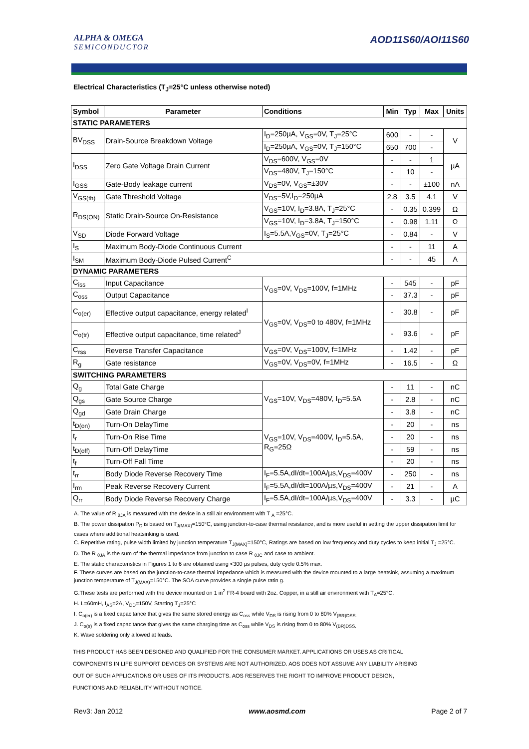ALPHA & OMEGA
SEMICONDUCTOR
AOD11S60/AOI11S60
Electrical Characteristics (T<sub>J</sub>=25°C unless otherwise noted)
| Symbol | Parameter | Conditions | Min | Typ | Max | Units |
| --- | --- | --- | --- | --- | --- | --- |
| STATIC PARAMETERS | | | | | | |
| BV<sub>DSS</sub> | Drain-Source Breakdown Voltage | I<sub>D</sub>=250µA, V<sub>GS</sub>=0V, T<sub>J</sub>=25°C | 600 | - | - | V |
| | | I<sub>D</sub>=250µA, V<sub>GS</sub>=0V, T<sub>J</sub>=150°C | 650 | 700 | - | |
| I<sub>DSS</sub> | Zero Gate Voltage Drain Current | V<sub>DS</sub>=600V, V<sub>GS</sub>=0V | - | - | 1 | µA |
| | | V<sub>DS</sub>=480V, T<sub>J</sub>=150°C | - | 10 | - | |
| I<sub>GSS</sub> | Gate-Body leakage current | V<sub>DS</sub>=0V, V<sub>GS</sub>=±30V | - | - | ±100 | nA |
| V<sub>GS(th)</sub> | Gate Threshold Voltage | V<sub>DS</sub>=5V,I<sub>D</sub>=250µA | 2.8 | 3.5 | 4.1 | V |
| R<sub>DS(ON)</sub> | Static Drain-Source On-Resistance | V<sub>GS</sub>=10V, I<sub>D</sub>=3.8A, T<sub>J</sub>=25°C | - | 0.35 | 0.399 | Ω |
| | | V<sub>GS</sub>=10V, I<sub>D</sub>=3.8A, T<sub>J</sub>=150°C | - | 0.98 | 1.11 | Ω |
| V<sub>SD</sub> | Diode Forward Voltage | I<sub>S</sub>=5.5A,V<sub>GS</sub>=0V, T<sub>J</sub>=25°C | - | 0.84 | - | V |
| I<sub>S</sub> | Maximum Body-Diode Continuous Current | | - | - | 11 | A |
| I<sub>SM</sub> | Maximum Body-Diode Pulsed Current<sup>C</sup> | | - | - | 45 | A |
| DYNAMIC PARAMETERS | | | | | | |
| C<sub>iss</sub> | Input Capacitance | V<sub>GS</sub>=0V, V<sub>DS</sub>=100V, f=1MHz | - | 545 | - | pF |
| C<sub>oss</sub> | Output Capacitance | | - | 37.3 | - | pF |
| C<sub>o(er)</sub> | Effective output capacitance, energy related<sup>I</sup> | V<sub>GS</sub>=0V, V<sub>DS</sub>=0 to 480V, f=1MHz | - | 30.8 | - | pF |
| C<sub>o(tr)</sub> | Effective output capacitance, time related<sup>J</sup> | | - | 93.6 | - | pF |
| C<sub>rss</sub> | Reverse Transfer Capacitance | V<sub>GS</sub>=0V, V<sub>DS</sub>=100V, f=1MHz | - | 1.42 | - | pF |
| R<sub>g</sub> | Gate resistance | V<sub>GS</sub>=0V, V<sub>DS</sub>=0V, f=1MHz | - | 16.5 | - | Ω |
| SWITCHING PARAMETERS | | | | | | |
| Q<sub>g</sub> | Total Gate Charge | V<sub>GS</sub>=10V, V<sub>DS</sub>=480V, I<sub>D</sub>=5.5A | - | 11 | - | nC |
| Q<sub>gs</sub> | Gate Source Charge | | - | 2.8 | - | nC |
| Q<sub>gd</sub> | Gate Drain Charge | | - | 3.8 | - | nC |
| t<sub>D(on)</sub> | Turn-On DelayTime | V<sub>GS</sub>=10V, V<sub>DS</sub>=400V, I<sub>D</sub>=5.5A, R<sub>G</sub>=25Ω | - | 20 | - | ns |
| t<sub>r</sub> | Turn-On Rise Time | | - | 20 | - | ns |
| t<sub>D(off)</sub> | Turn-Off DelayTime | | - | 59 | - | ns |
| t<sub>f</sub> | Turn-Off Fall Time | | - | 20 | - | ns |
| t<sub>rr</sub> | Body Diode Reverse Recovery Time | I<sub>F</sub>=5.5A,dI/dt=100A/µs,V<sub>DS</sub>=400V | - | 250 | - | ns |
| I<sub>rm</sub> | Peak Reverse Recovery Current | I<sub>F</sub>=5.5A,dI/dt=100A/µs,V<sub>DS</sub>=400V | - | 21 | - | A |
| Q<sub>rr</sub> | Body Diode Reverse Recovery Charge | I<sub>F</sub>=5.5A,dI/dt=100A/µs,V<sub>DS</sub>=400V | - | 3.3 | - | µC |
A. The value of R <sub>θJA</sub> is measured with the device in a still air environment with T <sub>A</sub> =25°C.
B. The power dissipation P<sub>D</sub> is based on T<sub>J(MAX)</sub>=150°C, using junction-to-case thermal resistance, and is more useful in setting the upper dissipation limit for cases where additional heatsinking is used.
C. Repetitive rating, pulse width limited by junction temperature T<sub>J(MAX)</sub>=150°C, Ratings are based on low frequency and duty cycles to keep initial T<sub>J</sub> =25°C.
D. The R <sub>θJA</sub> is the sum of the thermal impedance from junction to case R <sub>θJC</sub> and case to ambient.
E. The static characteristics in Figures 1 to 6 are obtained using <300 µs pulses, duty cycle 0.5% max.
F. These curves are based on the junction-to-case thermal impedance which is measured with the device mounted to a large heatsink, assuming a maximum junction temperature of T<sub>J(MAX)</sub>=150°C. The SOA curve provides a single pulse ratin g.
G.These tests are performed with the device mounted on 1 in<sup>2</sup> FR-4 board with 2oz. Copper, in a still air environment with T<sub>A</sub>=25°C.
H. L=60mH, I<sub>AS</sub>=2A, V<sub>DD</sub>=150V, Starting T<sub>J</sub>=25°C
I. C<sub>o(er)</sub> is a fixed capacitance that gives the same stored energy as C<sub>oss</sub> while V<sub>DS</sub> is rising from 0 to 80% V<sub>(BR)DSS.</sub>
J. C<sub>o(tr)</sub> is a fixed capacitance that gives the same charging time as C<sub>oss</sub> while V<sub>DS</sub> is rising from 0 to 80% V<sub>(BR)DSS.</sub>
K. Wave soldering only allowed at leads.
THIS PRODUCT HAS BEEN DESIGNED AND QUALIFIED FOR THE CONSUMER MARKET. APPLICATIONS OR USES AS CRITICAL
COMPONENTS IN LIFE SUPPORT DEVICES OR SYSTEMS ARE NOT AUTHORIZED. AOS DOES NOT ASSUME ANY LIABILITY ARISING
OUT OF SUCH APPLICATIONS OR USES OF ITS PRODUCTS. AOS RESERVES THE RIGHT TO IMPROVE PRODUCT DESIGN,
FUNCTIONS AND RELIABILITY WITHOUT NOTICE.
Rev3: Jan 2012 www.aosmd.com Page 2 of 7